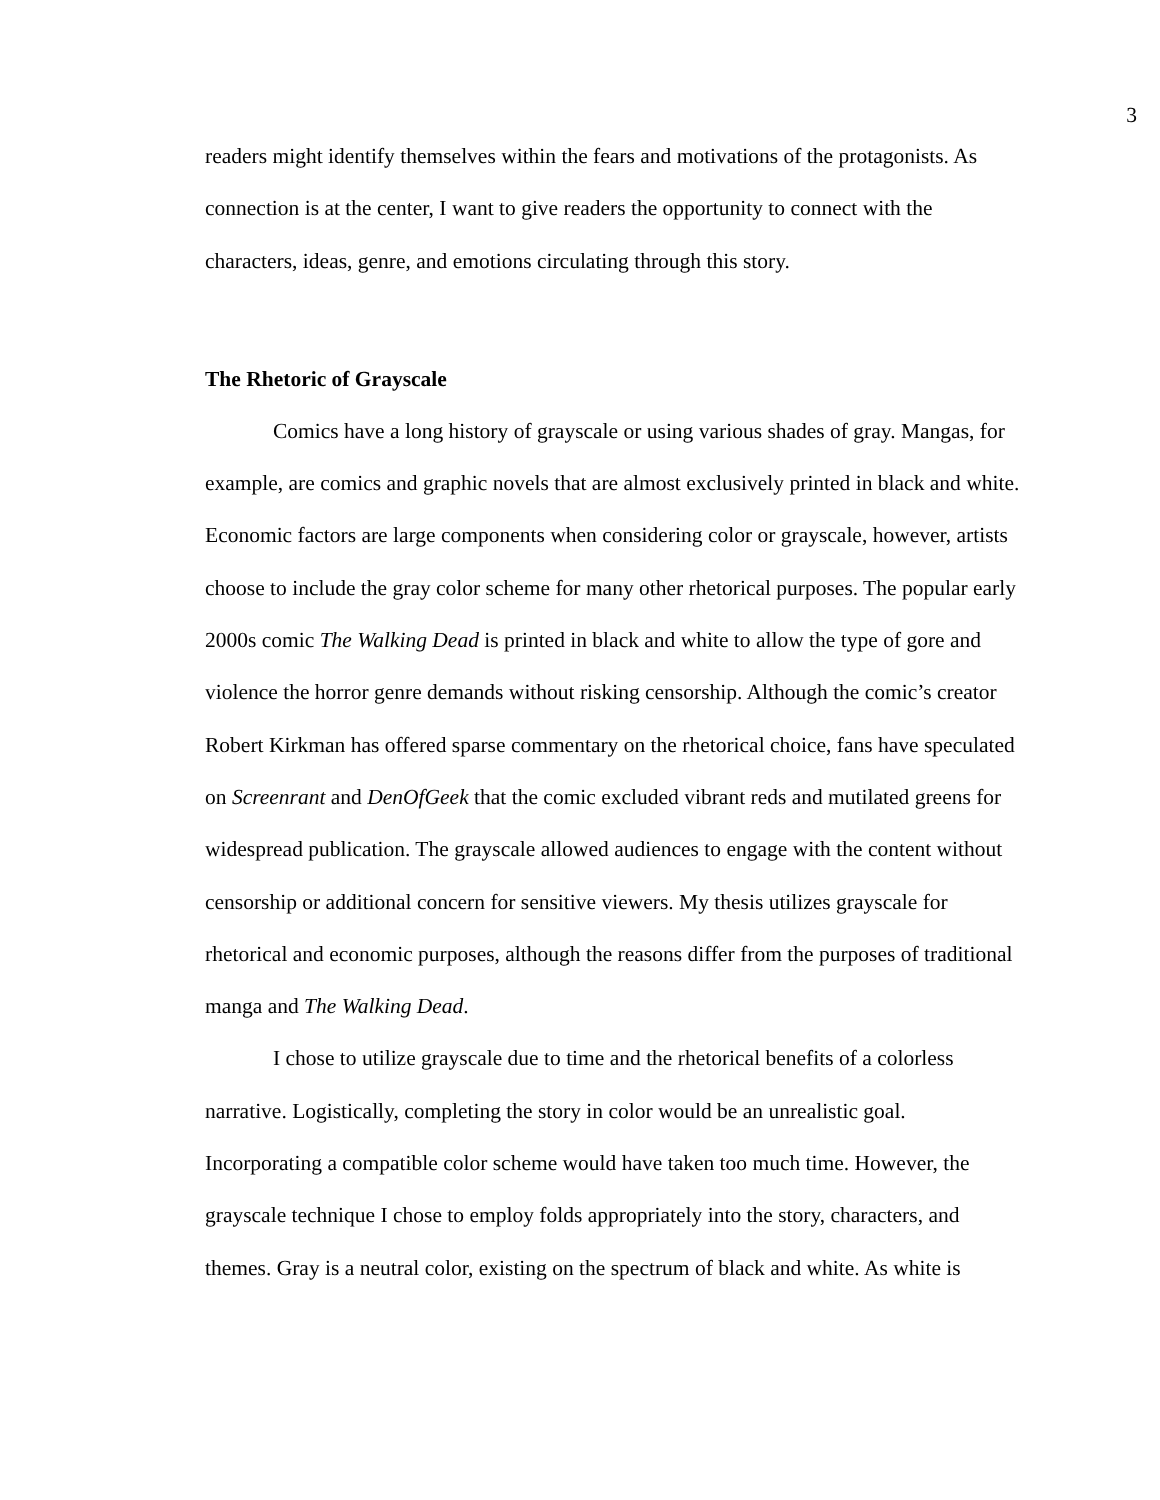3
readers might identify themselves within the fears and motivations of the protagonists. As connection is at the center, I want to give readers the opportunity to connect with the characters, ideas, genre, and emotions circulating through this story.
The Rhetoric of Grayscale
Comics have a long history of grayscale or using various shades of gray. Mangas, for example, are comics and graphic novels that are almost exclusively printed in black and white. Economic factors are large components when considering color or grayscale, however, artists choose to include the gray color scheme for many other rhetorical purposes. The popular early 2000s comic The Walking Dead is printed in black and white to allow the type of gore and violence the horror genre demands without risking censorship. Although the comic’s creator Robert Kirkman has offered sparse commentary on the rhetorical choice, fans have speculated on Screenrant and DenOfGeek that the comic excluded vibrant reds and mutilated greens for widespread publication. The grayscale allowed audiences to engage with the content without censorship or additional concern for sensitive viewers. My thesis utilizes grayscale for rhetorical and economic purposes, although the reasons differ from the purposes of traditional manga and The Walking Dead.
I chose to utilize grayscale due to time and the rhetorical benefits of a colorless narrative. Logistically, completing the story in color would be an unrealistic goal. Incorporating a compatible color scheme would have taken too much time. However, the grayscale technique I chose to employ folds appropriately into the story, characters, and themes. Gray is a neutral color, existing on the spectrum of black and white. As white is